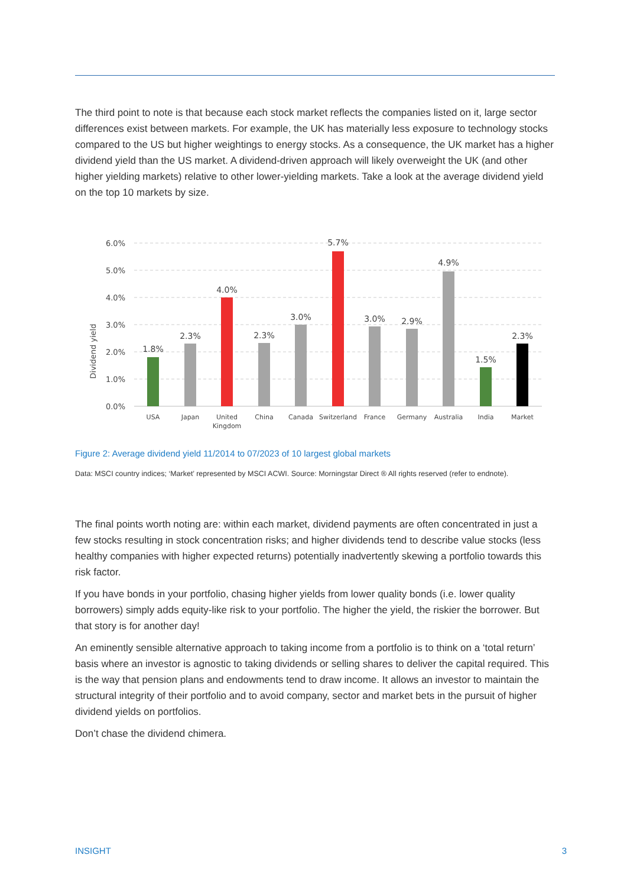The third point to note is that because each stock market reflects the companies listed on it, large sector differences exist between markets. For example, the UK has materially less exposure to technology stocks compared to the US but higher weightings to energy stocks. As a consequence, the UK market has a higher dividend yield than the US market. A dividend-driven approach will likely overweight the UK (and other higher yielding markets) relative to other lower-yielding markets. Take a look at the average dividend yield on the top 10 markets by size.
6.0%
5.0%
4.0%
3.0%
2.0%
1.0%
0.0%
Dividend yield
1.8%
2.3%
4.0%
2.3%
3.0%
5.7%
3.0%
2.9%
4.9%
1.5%
2.3%
USA
Japan
United
Kingdom
China
Canada
Switzerland
France
Germany
Australia
India
Market
Figure 2: Average dividend yield 11/2014 to 07/2023 of 10 largest global markets
Data: MSCI country indices; ‘Market’ represented by MSCI ACWI. Source: Morningstar Direct ® All rights reserved (refer to endnote).
The final points worth noting are: within each market, dividend payments are often concentrated in just a few stocks resulting in stock concentration risks; and higher dividends tend to describe value stocks (less healthy companies with higher expected returns) potentially inadvertently skewing a portfolio towards this risk factor.
If you have bonds in your portfolio, chasing higher yields from lower quality bonds (i.e. lower quality borrowers) simply adds equity-like risk to your portfolio. The higher the yield, the riskier the borrower. But that story is for another day!
An eminently sensible alternative approach to taking income from a portfolio is to think on a ‘total return’ basis where an investor is agnostic to taking dividends or selling shares to deliver the capital required. This is the way that pension plans and endowments tend to draw income. It allows an investor to maintain the structural integrity of their portfolio and to avoid company, sector and market bets in the pursuit of higher dividend yields on portfolios.
Don’t chase the dividend chimera.
INSIGHT 3